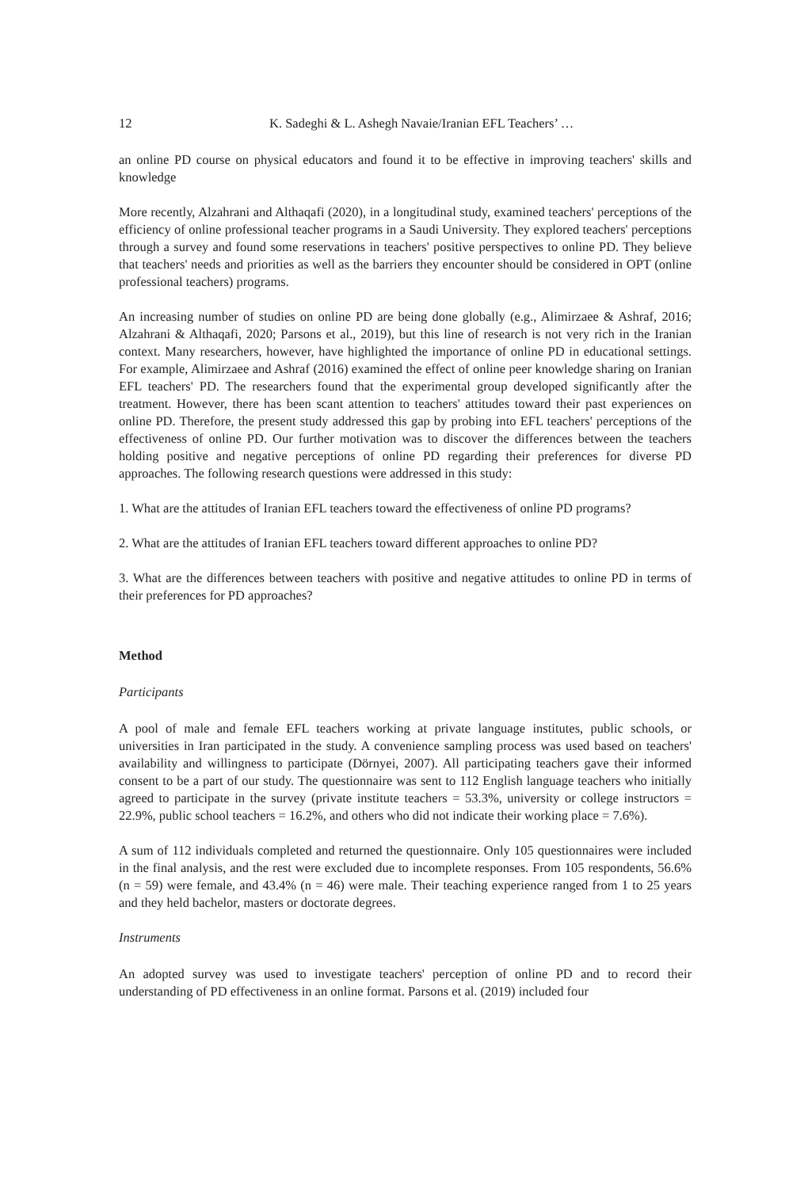12 K. Sadeghi & L. Ashegh Navaie/Iranian EFL Teachers’ …
an online PD course on physical educators and found it to be effective in improving teachers' skills and knowledge
More recently, Alzahrani and Althaqafi (2020), in a longitudinal study, examined teachers' perceptions of the efficiency of online professional teacher programs in a Saudi University. They explored teachers' perceptions through a survey and found some reservations in teachers' positive perspectives to online PD. They believe that teachers' needs and priorities as well as the barriers they encounter should be considered in OPT (online professional teachers) programs.
An increasing number of studies on online PD are being done globally (e.g., Alimirzaee & Ashraf, 2016; Alzahrani & Althaqafi, 2020; Parsons et al., 2019), but this line of research is not very rich in the Iranian context. Many researchers, however, have highlighted the importance of online PD in educational settings. For example, Alimirzaee and Ashraf (2016) examined the effect of online peer knowledge sharing on Iranian EFL teachers' PD. The researchers found that the experimental group developed significantly after the treatment. However, there has been scant attention to teachers' attitudes toward their past experiences on online PD. Therefore, the present study addressed this gap by probing into EFL teachers' perceptions of the effectiveness of online PD. Our further motivation was to discover the differences between the teachers holding positive and negative perceptions of online PD regarding their preferences for diverse PD approaches. The following research questions were addressed in this study:
1. What are the attitudes of Iranian EFL teachers toward the effectiveness of online PD programs?
2. What are the attitudes of Iranian EFL teachers toward different approaches to online PD?
3. What are the differences between teachers with positive and negative attitudes to online PD in terms of their preferences for PD approaches?
Method
Participants
A pool of male and female EFL teachers working at private language institutes, public schools, or universities in Iran participated in the study. A convenience sampling process was used based on teachers' availability and willingness to participate (Dörnyei, 2007). All participating teachers gave their informed consent to be a part of our study. The questionnaire was sent to 112 English language teachers who initially agreed to participate in the survey (private institute teachers = 53.3%, university or college instructors = 22.9%, public school teachers = 16.2%, and others who did not indicate their working place = 7.6%).
A sum of 112 individuals completed and returned the questionnaire. Only 105 questionnaires were included in the final analysis, and the rest were excluded due to incomplete responses. From 105 respondents, 56.6% (n = 59) were female, and 43.4% (n = 46) were male. Their teaching experience ranged from 1 to 25 years and they held bachelor, masters or doctorate degrees.
Instruments
An adopted survey was used to investigate teachers' perception of online PD and to record their understanding of PD effectiveness in an online format. Parsons et al. (2019) included four